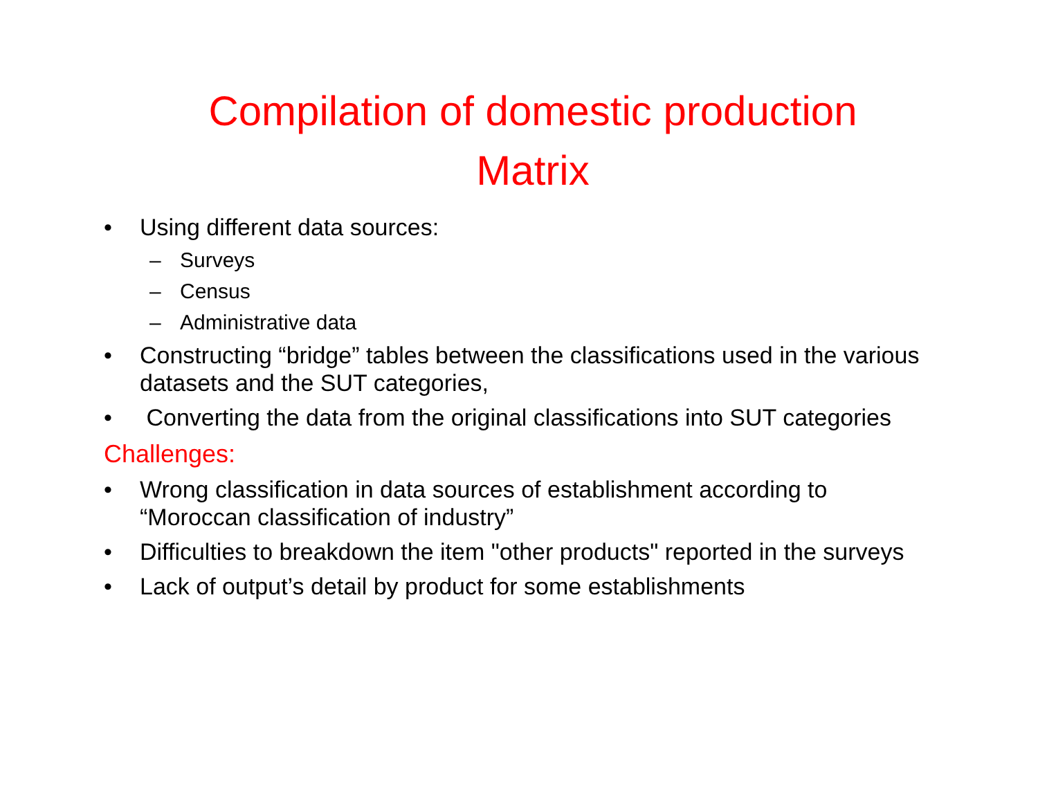Compilation of domestic production
Matrix
• Using different data sources:
– Surveys
– Census
– Administrative data
• Constructing “bridge” tables between the classifications used in the various datasets and the SUT categories,
• Converting the data from the original classifications into SUT categories
Challenges:
• Wrong classification in data sources of establishment according to “Moroccan classification of industry”
• Difficulties to breakdown the item "other products" reported in the surveys
• Lack of output’s detail by product for some establishments